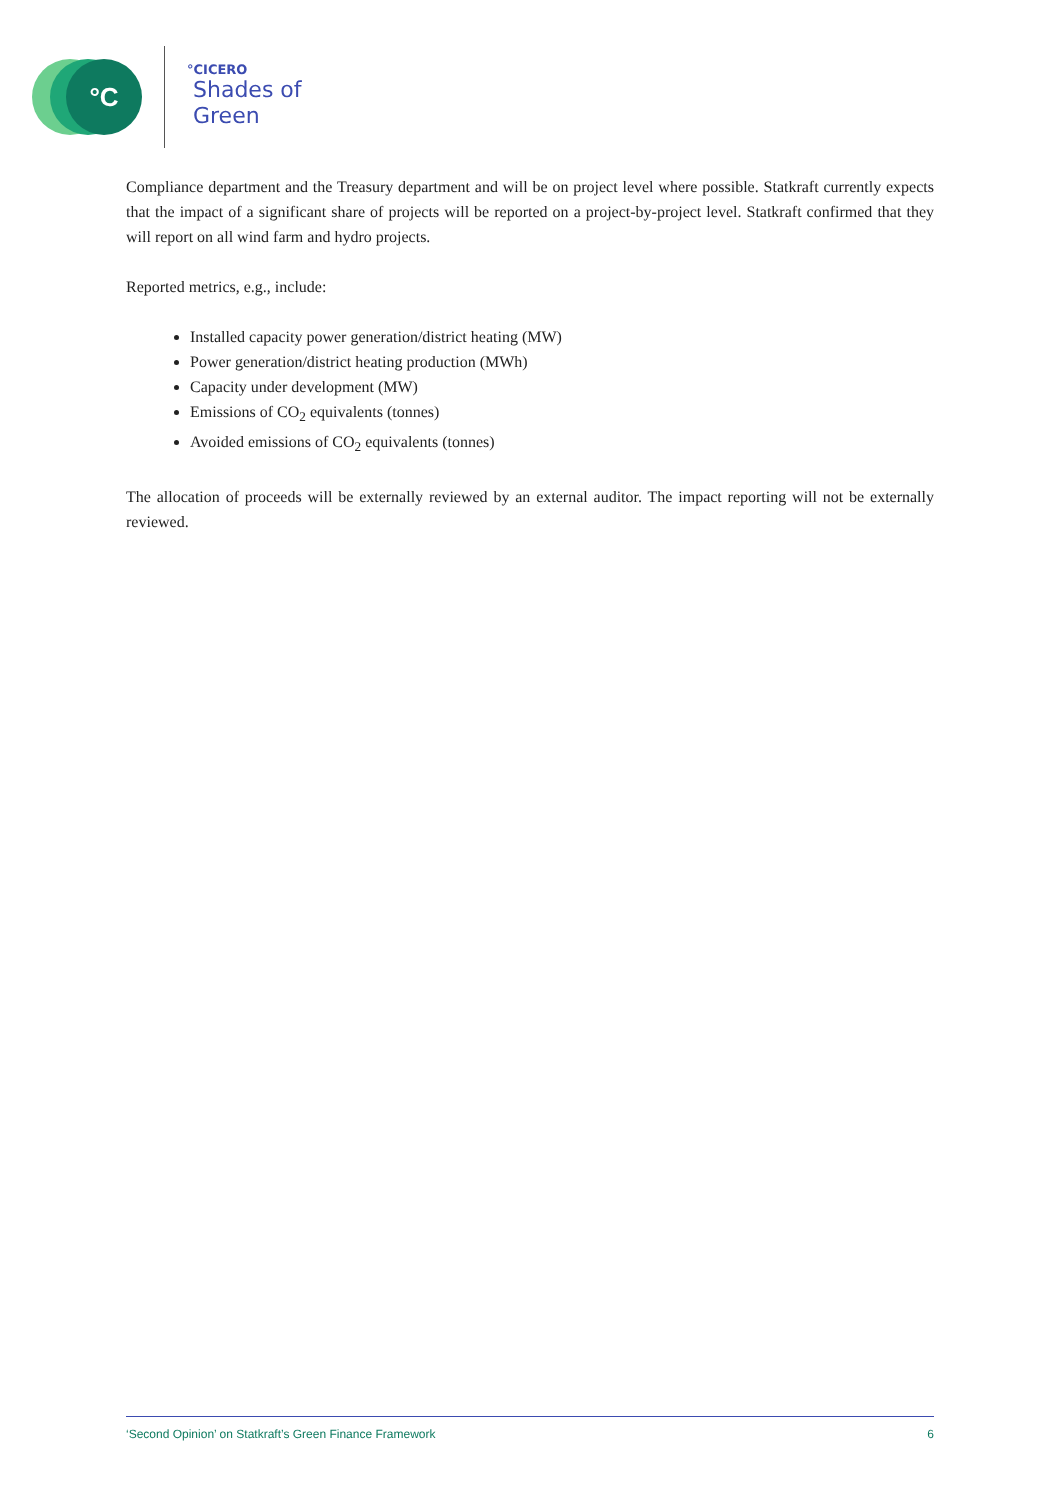°C °CICERO
Shades of
Green
Compliance department and the Treasury department and will be on project level where possible. Statkraft currently expects that the impact of a significant share of projects will be reported on a project-by-project level. Statkraft confirmed that they will report on all wind farm and hydro projects.
Reported metrics, e.g., include:
Installed capacity power generation/district heating (MW)
Power generation/district heating production (MWh)
Capacity under development (MW)
Emissions of CO<sub>2</sub> equivalents (tonnes)
Avoided emissions of CO<sub>2</sub> equivalents (tonnes)
The allocation of proceeds will be externally reviewed by an external auditor. The impact reporting will not be externally reviewed.
‘Second Opinion’ on Statkraft’s Green Finance Framework 6